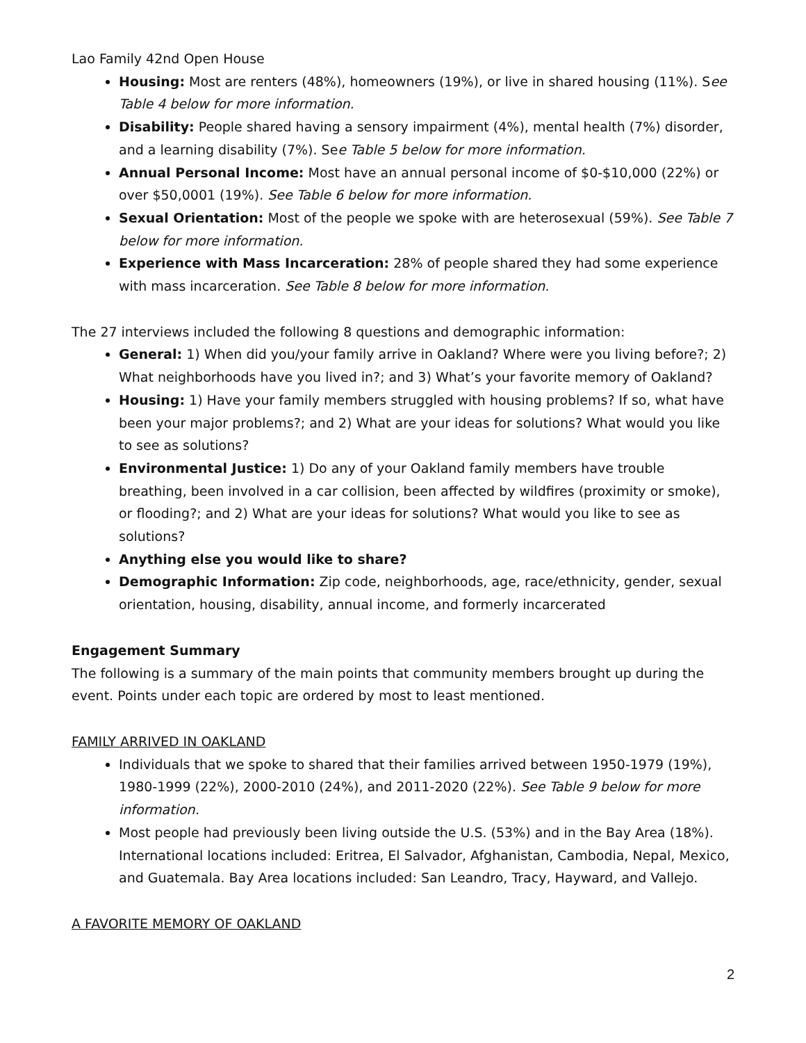Lao Family 42nd Open House
Housing: Most are renters (48%), homeowners (19%), or live in shared housing (11%). See Table 4 below for more information.
Disability: People shared having a sensory impairment (4%), mental health (7%) disorder, and a learning disability (7%). See Table 5 below for more information.
Annual Personal Income: Most have an annual personal income of $0-$10,000 (22%) or over $50,0001 (19%). See Table 6 below for more information.
Sexual Orientation: Most of the people we spoke with are heterosexual (59%). See Table 7 below for more information.
Experience with Mass Incarceration: 28% of people shared they had some experience with mass incarceration. See Table 8 below for more information.
The 27 interviews included the following 8 questions and demographic information:
General: 1) When did you/your family arrive in Oakland? Where were you living before?; 2) What neighborhoods have you lived in?; and 3) What’s your favorite memory of Oakland?
Housing: 1) Have your family members struggled with housing problems? If so, what have been your major problems?; and 2) What are your ideas for solutions? What would you like to see as solutions?
Environmental Justice: 1) Do any of your Oakland family members have trouble breathing, been involved in a car collision, been affected by wildfires (proximity or smoke), or flooding?; and 2) What are your ideas for solutions? What would you like to see as solutions?
Anything else you would like to share?
Demographic Information: Zip code, neighborhoods, age, race/ethnicity, gender, sexual orientation, housing, disability, annual income, and formerly incarcerated
Engagement Summary
The following is a summary of the main points that community members brought up during the event. Points under each topic are ordered by most to least mentioned.
FAMILY ARRIVED IN OAKLAND
Individuals that we spoke to shared that their families arrived between 1950-1979 (19%), 1980-1999 (22%), 2000-2010 (24%), and 2011-2020 (22%). See Table 9 below for more information.
Most people had previously been living outside the U.S. (53%) and in the Bay Area (18%). International locations included: Eritrea, El Salvador, Afghanistan, Cambodia, Nepal, Mexico, and Guatemala. Bay Area locations included: San Leandro, Tracy, Hayward, and Vallejo.
A FAVORITE MEMORY OF OAKLAND
2